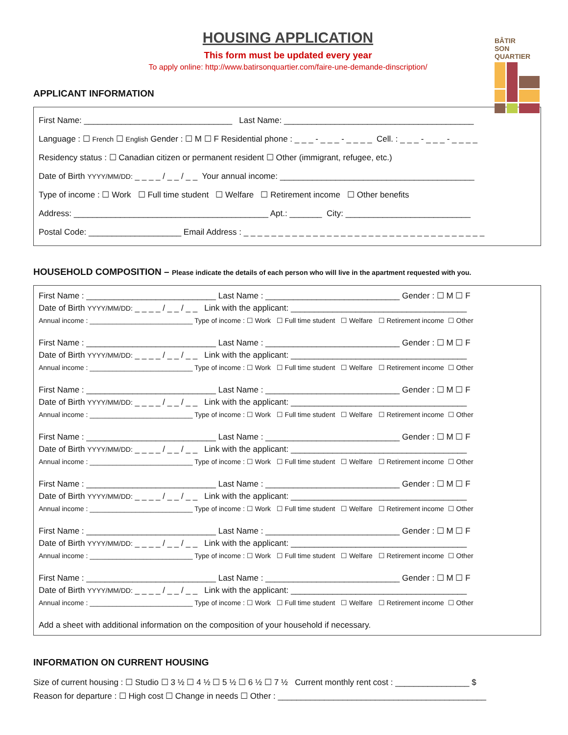HOUSING APPLICATION
This form must be updated every year
To apply online: http://www.batirsonquartier.com/faire-une-demande-dinscription/
BÂTIR
SON QUARTIER
APPLICANT INFORMATION
First Name: ________________________________ Last Name: _________________________________________
Language : ☐ French ☐ English Gender : ☐ M ☐ F Residential phone : _ _ _ - _ _ _ - _ _ _ _ Cell. : _ _ _ - _ _ _ - _ _ _ _
Residency status : ☐ Canadian citizen or permanent resident ☐ Other (immigrant, refugee, etc.)
Date of Birth YYYY/MM/DD: _ _ _ _ / _ _ / _ _ Your annual income: __________________________________________
Type of income : ☐ Work ☐ Full time student ☐ Welfare ☐ Retirement income ☐ Other benefits
Address: __________________________________________ Apt.: _______ City: ___________________________
Postal Code: ____________________ Email Address : _ _ _ _ _ _ _ _ _ _ _ _ _ _ _ _ _ _ _ _ _ _ _ _ _ _ _ _ _ _ _ _ _ _ _
HOUSEHOLD COMPOSITION – Please indicate the details of each person who will live in the apartment requested with you.
First Name : ____________________________ Last Name : _____________________________ Gender : ☐ M ☐ F
Date of Birth YYYY/MM/DD: _ _ _ _ / _ _ / _ _ Link with the applicant: ______________________________________
Annual income : ___________________________ Type of income : ☐ Work ☐ Full time student ☐ Welfare ☐ Retirement income ☐ Other
First Name : ____________________________ Last Name : _____________________________ Gender : ☐ M ☐ F
Date of Birth YYYY/MM/DD: _ _ _ _ / _ _ / _ _ Link with the applicant: ______________________________________
Annual income : ___________________________ Type of income : ☐ Work ☐ Full time student ☐ Welfare ☐ Retirement income ☐ Other
First Name : ____________________________ Last Name : _____________________________ Gender : ☐ M ☐ F
Date of Birth YYYY/MM/DD: _ _ _ _ / _ _ / _ _ Link with the applicant: ______________________________________
Annual income : ___________________________ Type of income : ☐ Work ☐ Full time student ☐ Welfare ☐ Retirement income ☐ Other
First Name : ____________________________ Last Name : _____________________________ Gender : ☐ M ☐ F
Date of Birth YYYY/MM/DD: _ _ _ _ / _ _ / _ _ Link with the applicant: ______________________________________
Annual income : ___________________________ Type of income : ☐ Work ☐ Full time student ☐ Welfare ☐ Retirement income ☐ Other
First Name : ____________________________ Last Name : _____________________________ Gender : ☐ M ☐ F
Date of Birth YYYY/MM/DD: _ _ _ _ / _ _ / _ _ Link with the applicant: ______________________________________
Annual income : ___________________________ Type of income : ☐ Work ☐ Full time student ☐ Welfare ☐ Retirement income ☐ Other
First Name : ____________________________ Last Name : _____________________________ Gender : ☐ M ☐ F
Date of Birth YYYY/MM/DD: _ _ _ _ / _ _ / _ _ Link with the applicant: ______________________________________
Annual income : ___________________________ Type of income : ☐ Work ☐ Full time student ☐ Welfare ☐ Retirement income ☐ Other
First Name : ____________________________ Last Name : _____________________________ Gender : ☐ M ☐ F
Date of Birth YYYY/MM/DD: _ _ _ _ / _ _ / _ _ Link with the applicant: ______________________________________
Annual income : ___________________________ Type of income : ☐ Work ☐ Full time student ☐ Welfare ☐ Retirement income ☐ Other
Add a sheet with additional information on the composition of your household if necessary.
INFORMATION ON CURRENT HOUSING
Size of current housing : ☐ Studio ☐ 3 ½ ☐ 4 ½ ☐ 5 ½ ☐ 6 ½ ☐ 7 ½ Current monthly rent cost : ________________ $
Reason for departure : ☐ High cost ☐ Change in needs ☐ Other : _____________________________________________